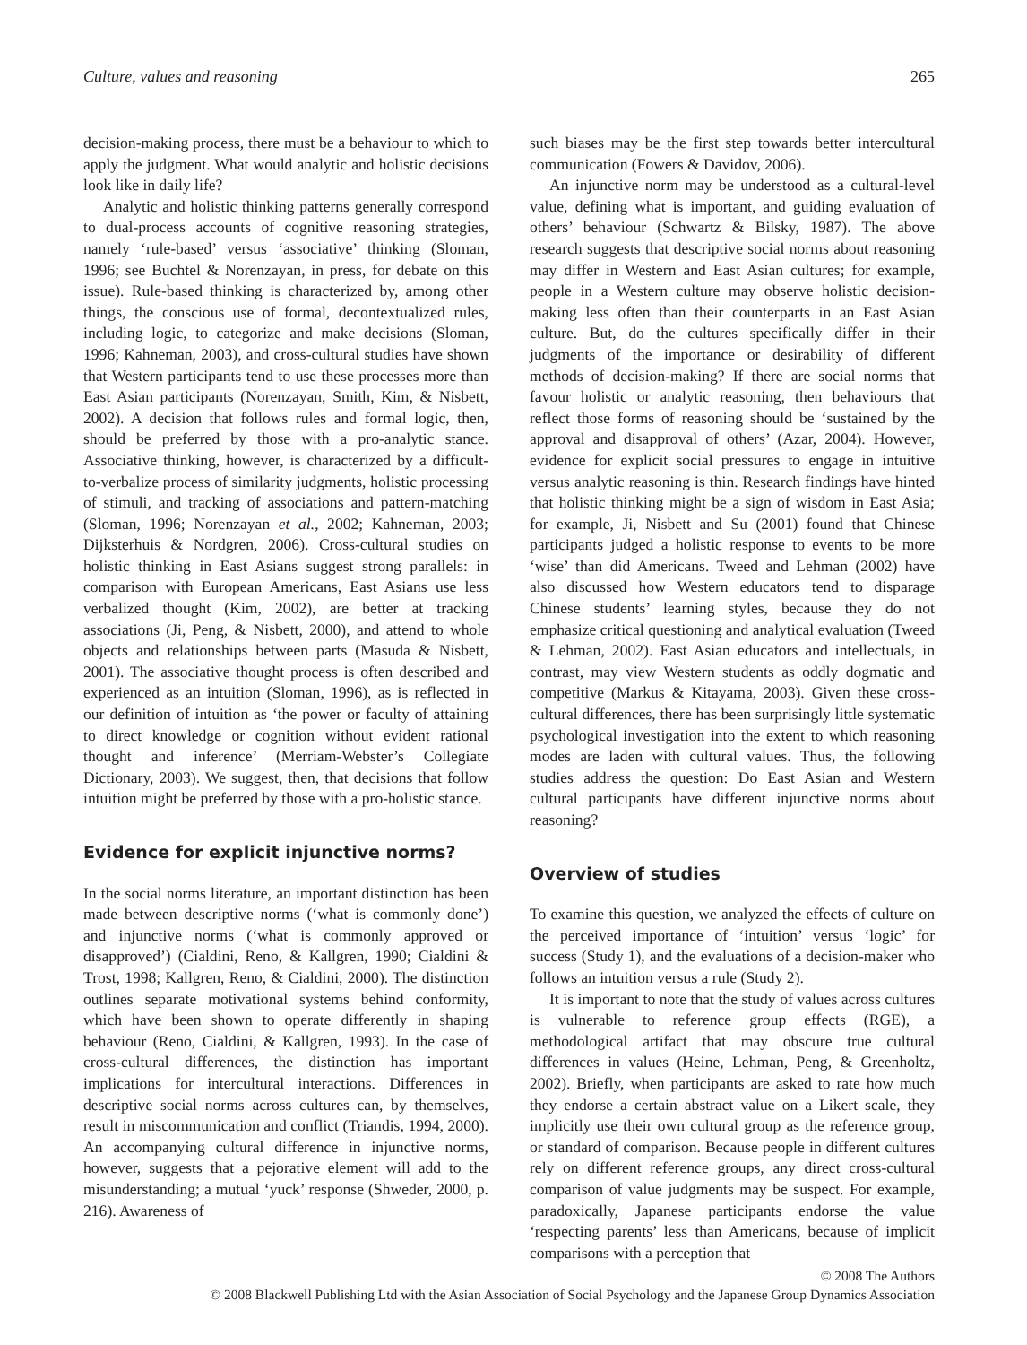Culture, values and reasoning 265
decision-making process, there must be a behaviour to which to apply the judgment. What would analytic and holistic decisions look like in daily life?
Analytic and holistic thinking patterns generally correspond to dual-process accounts of cognitive reasoning strategies, namely ‘rule-based’ versus ‘associative’ thinking (Sloman, 1996; see Buchtel & Norenzayan, in press, for debate on this issue). Rule-based thinking is characterized by, among other things, the conscious use of formal, decontextualized rules, including logic, to categorize and make decisions (Sloman, 1996; Kahneman, 2003), and cross-cultural studies have shown that Western participants tend to use these processes more than East Asian participants (Norenzayan, Smith, Kim, & Nisbett, 2002). A decision that follows rules and formal logic, then, should be preferred by those with a pro-analytic stance. Associative thinking, however, is characterized by a difficult-to-verbalize process of similarity judgments, holistic processing of stimuli, and tracking of associations and pattern-matching (Sloman, 1996; Norenzayan et al., 2002; Kahneman, 2003; Dijksterhuis & Nordgren, 2006). Cross-cultural studies on holistic thinking in East Asians suggest strong parallels: in comparison with European Americans, East Asians use less verbalized thought (Kim, 2002), are better at tracking associations (Ji, Peng, & Nisbett, 2000), and attend to whole objects and relationships between parts (Masuda & Nisbett, 2001). The associative thought process is often described and experienced as an intuition (Sloman, 1996), as is reflected in our definition of intuition as ‘the power or faculty of attaining to direct knowledge or cognition without evident rational thought and inference’ (Merriam-Webster’s Collegiate Dictionary, 2003). We suggest, then, that decisions that follow intuition might be preferred by those with a pro-holistic stance.
Evidence for explicit injunctive norms?
In the social norms literature, an important distinction has been made between descriptive norms (‘what is commonly done’) and injunctive norms (‘what is commonly approved or disapproved’) (Cialdini, Reno, & Kallgren, 1990; Cialdini & Trost, 1998; Kallgren, Reno, & Cialdini, 2000). The distinction outlines separate motivational systems behind conformity, which have been shown to operate differently in shaping behaviour (Reno, Cialdini, & Kallgren, 1993). In the case of cross-cultural differences, the distinction has important implications for intercultural interactions. Differences in descriptive social norms across cultures can, by themselves, result in miscommunication and conflict (Triandis, 1994, 2000). An accompanying cultural difference in injunctive norms, however, suggests that a pejorative element will add to the misunderstanding; a mutual ‘yuck’ response (Shweder, 2000, p. 216). Awareness of
such biases may be the first step towards better intercultural communication (Fowers & Davidov, 2006).
An injunctive norm may be understood as a cultural-level value, defining what is important, and guiding evaluation of others’ behaviour (Schwartz & Bilsky, 1987). The above research suggests that descriptive social norms about reasoning may differ in Western and East Asian cultures; for example, people in a Western culture may observe holistic decision-making less often than their counterparts in an East Asian culture. But, do the cultures specifically differ in their judgments of the importance or desirability of different methods of decision-making? If there are social norms that favour holistic or analytic reasoning, then behaviours that reflect those forms of reasoning should be ‘sustained by the approval and disapproval of others’ (Azar, 2004). However, evidence for explicit social pressures to engage in intuitive versus analytic reasoning is thin. Research findings have hinted that holistic thinking might be a sign of wisdom in East Asia; for example, Ji, Nisbett and Su (2001) found that Chinese participants judged a holistic response to events to be more ‘wise’ than did Americans. Tweed and Lehman (2002) have also discussed how Western educators tend to disparage Chinese students’ learning styles, because they do not emphasize critical questioning and analytical evaluation (Tweed & Lehman, 2002). East Asian educators and intellectuals, in contrast, may view Western students as oddly dogmatic and competitive (Markus & Kitayama, 2003). Given these cross-cultural differences, there has been surprisingly little systematic psychological investigation into the extent to which reasoning modes are laden with cultural values. Thus, the following studies address the question: Do East Asian and Western cultural participants have different injunctive norms about reasoning?
Overview of studies
To examine this question, we analyzed the effects of culture on the perceived importance of ‘intuition’ versus ‘logic’ for success (Study 1), and the evaluations of a decision-maker who follows an intuition versus a rule (Study 2).
It is important to note that the study of values across cultures is vulnerable to reference group effects (RGE), a methodological artifact that may obscure true cultural differences in values (Heine, Lehman, Peng, & Greenholtz, 2002). Briefly, when participants are asked to rate how much they endorse a certain abstract value on a Likert scale, they implicitly use their own cultural group as the reference group, or standard of comparison. Because people in different cultures rely on different reference groups, any direct cross-cultural comparison of value judgments may be suspect. For example, paradoxically, Japanese participants endorse the value ‘respecting parents’ less than Americans, because of implicit comparisons with a perception that
© 2008 The Authors
© 2008 Blackwell Publishing Ltd with the Asian Association of Social Psychology and the Japanese Group Dynamics Association